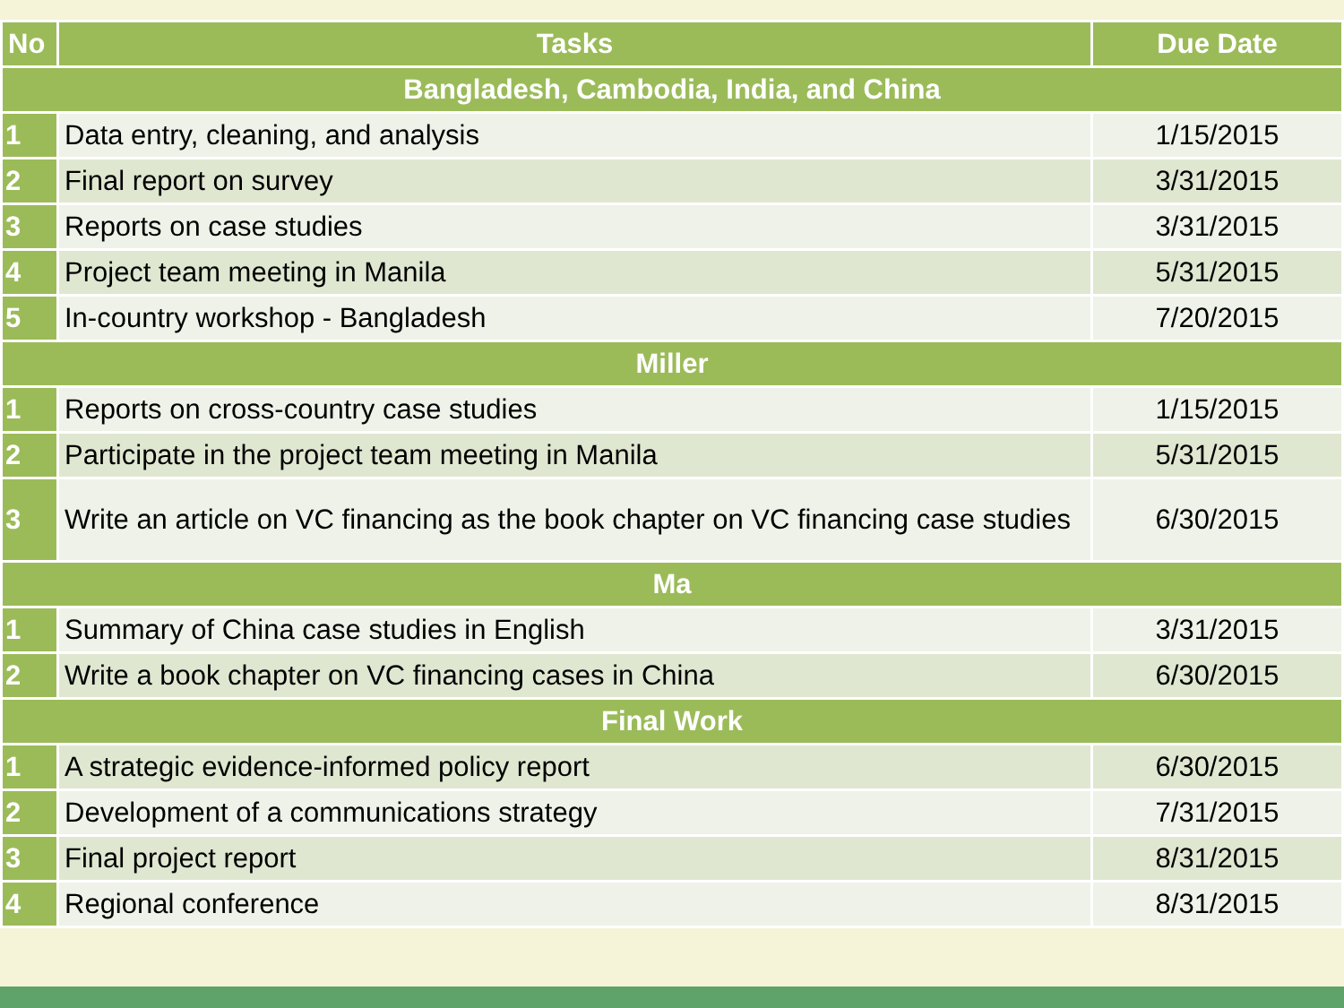| No | Tasks | Due Date |
| --- | --- | --- |
| Bangladesh, Cambodia, India, and China | | |
| 1 | Data entry, cleaning, and analysis | 1/15/2015 |
| 2 | Final report on survey | 3/31/2015 |
| 3 | Reports on case studies | 3/31/2015 |
| 4 | Project team meeting in Manila | 5/31/2015 |
| 5 | In-country workshop - Bangladesh | 7/20/2015 |
| Miller | | |
| 1 | Reports on cross-country case studies | 1/15/2015 |
| 2 | Participate in the project team meeting in Manila | 5/31/2015 |
| 3 | Write an article on VC financing as the book chapter on VC financing case studies | 6/30/2015 |
| Ma | | |
| 1 | Summary of China case studies in English | 3/31/2015 |
| 2 | Write a book chapter on VC financing cases in China | 6/30/2015 |
| Final Work | | |
| 1 | A strategic evidence-informed policy report | 6/30/2015 |
| 2 | Development of a communications strategy | 7/31/2015 |
| 3 | Final project report | 8/31/2015 |
| 4 | Regional conference | 8/31/2015 |